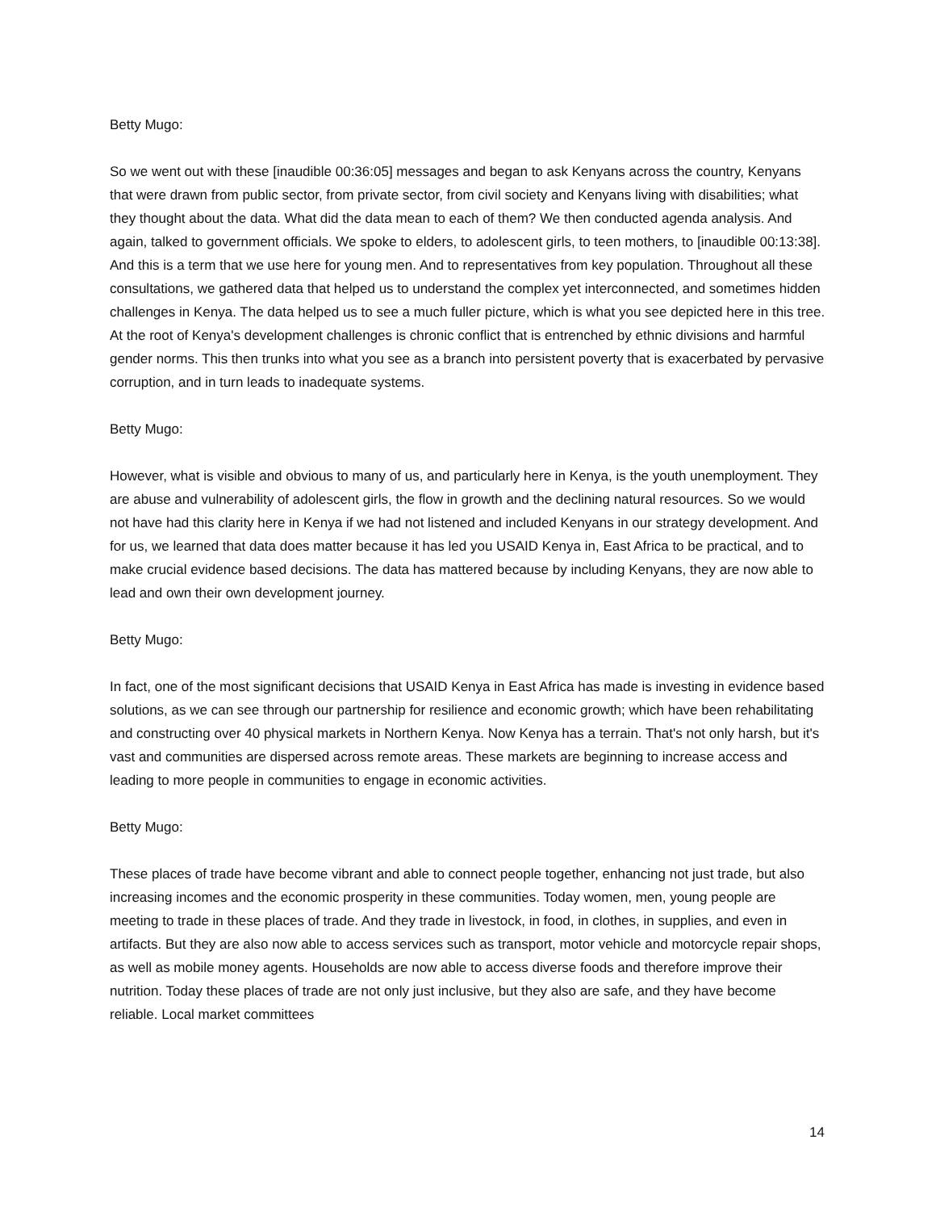Betty Mugo:
So we went out with these [inaudible 00:36:05] messages and began to ask Kenyans across the country, Kenyans that were drawn from public sector, from private sector, from civil society and Kenyans living with disabilities; what they thought about the data. What did the data mean to each of them? We then conducted agenda analysis. And again, talked to government officials. We spoke to elders, to adolescent girls, to teen mothers, to [inaudible 00:13:38]. And this is a term that we use here for young men. And to representatives from key population. Throughout all these consultations, we gathered data that helped us to understand the complex yet interconnected, and sometimes hidden challenges in Kenya. The data helped us to see a much fuller picture, which is what you see depicted here in this tree. At the root of Kenya's development challenges is chronic conflict that is entrenched by ethnic divisions and harmful gender norms. This then trunks into what you see as a branch into persistent poverty that is exacerbated by pervasive corruption, and in turn leads to inadequate systems.
Betty Mugo:
However, what is visible and obvious to many of us, and particularly here in Kenya, is the youth unemployment. They are abuse and vulnerability of adolescent girls, the flow in growth and the declining natural resources. So we would not have had this clarity here in Kenya if we had not listened and included Kenyans in our strategy development. And for us, we learned that data does matter because it has led you USAID Kenya in, East Africa to be practical, and to make crucial evidence based decisions. The data has mattered because by including Kenyans, they are now able to lead and own their own development journey.
Betty Mugo:
In fact, one of the most significant decisions that USAID Kenya in East Africa has made is investing in evidence based solutions, as we can see through our partnership for resilience and economic growth; which have been rehabilitating and constructing over 40 physical markets in Northern Kenya. Now Kenya has a terrain. That's not only harsh, but it's vast and communities are dispersed across remote areas. These markets are beginning to increase access and leading to more people in communities to engage in economic activities.
Betty Mugo:
These places of trade have become vibrant and able to connect people together, enhancing not just trade, but also increasing incomes and the economic prosperity in these communities. Today women, men, young people are meeting to trade in these places of trade. And they trade in livestock, in food, in clothes, in supplies, and even in artifacts. But they are also now able to access services such as transport, motor vehicle and motorcycle repair shops, as well as mobile money agents. Households are now able to access diverse foods and therefore improve their nutrition. Today these places of trade are not only just inclusive, but they also are safe, and they have become reliable. Local market committees
14